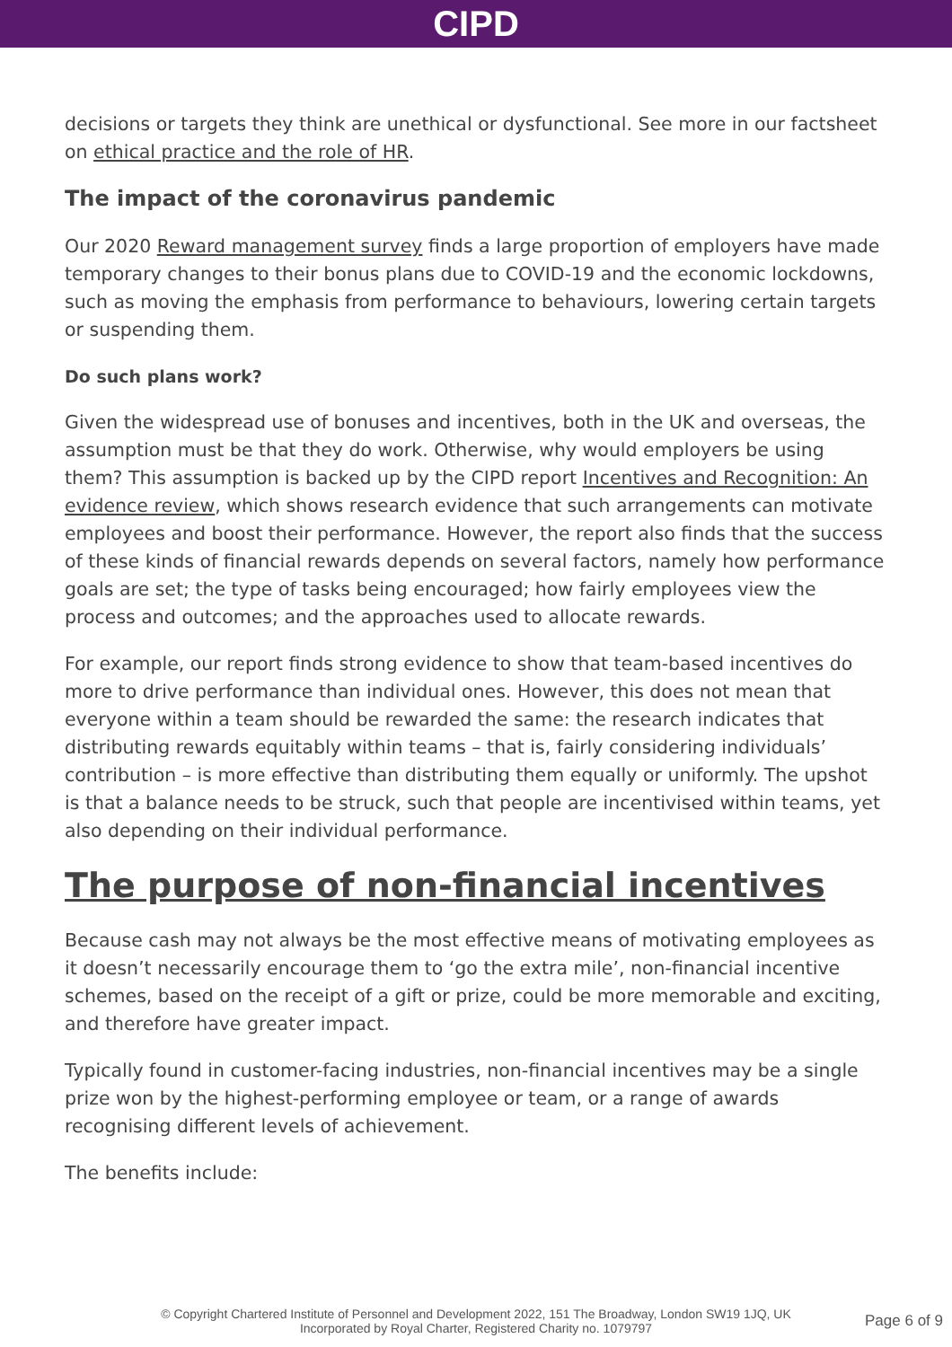CIPD
decisions or targets they think are unethical or dysfunctional. See more in our factsheet on ethical practice and the role of HR.
The impact of the coronavirus pandemic
Our 2020 Reward management survey finds a large proportion of employers have made temporary changes to their bonus plans due to COVID-19 and the economic lockdowns, such as moving the emphasis from performance to behaviours, lowering certain targets or suspending them.
Do such plans work?
Given the widespread use of bonuses and incentives, both in the UK and overseas, the assumption must be that they do work. Otherwise, why would employers be using them? This assumption is backed up by the CIPD report Incentives and Recognition: An evidence review, which shows research evidence that such arrangements can motivate employees and boost their performance. However, the report also finds that the success of these kinds of financial rewards depends on several factors, namely how performance goals are set; the type of tasks being encouraged; how fairly employees view the process and outcomes; and the approaches used to allocate rewards.
For example, our report finds strong evidence to show that team-based incentives do more to drive performance than individual ones. However, this does not mean that everyone within a team should be rewarded the same: the research indicates that distributing rewards equitably within teams – that is, fairly considering individuals’ contribution – is more effective than distributing them equally or uniformly. The upshot is that a balance needs to be struck, such that people are incentivised within teams, yet also depending on their individual performance.
The purpose of non-financial incentives
Because cash may not always be the most effective means of motivating employees as it doesn’t necessarily encourage them to ‘go the extra mile’, non-financial incentive schemes, based on the receipt of a gift or prize, could be more memorable and exciting, and therefore have greater impact.
Typically found in customer-facing industries, non-financial incentives may be a single prize won by the highest-performing employee or team, or a range of awards recognising different levels of achievement.
The benefits include:
© Copyright Chartered Institute of Personnel and Development 2022, 151 The Broadway, London SW19 1JQ, UK
Incorporated by Royal Charter, Registered Charity no. 1079797
Page 6 of 9